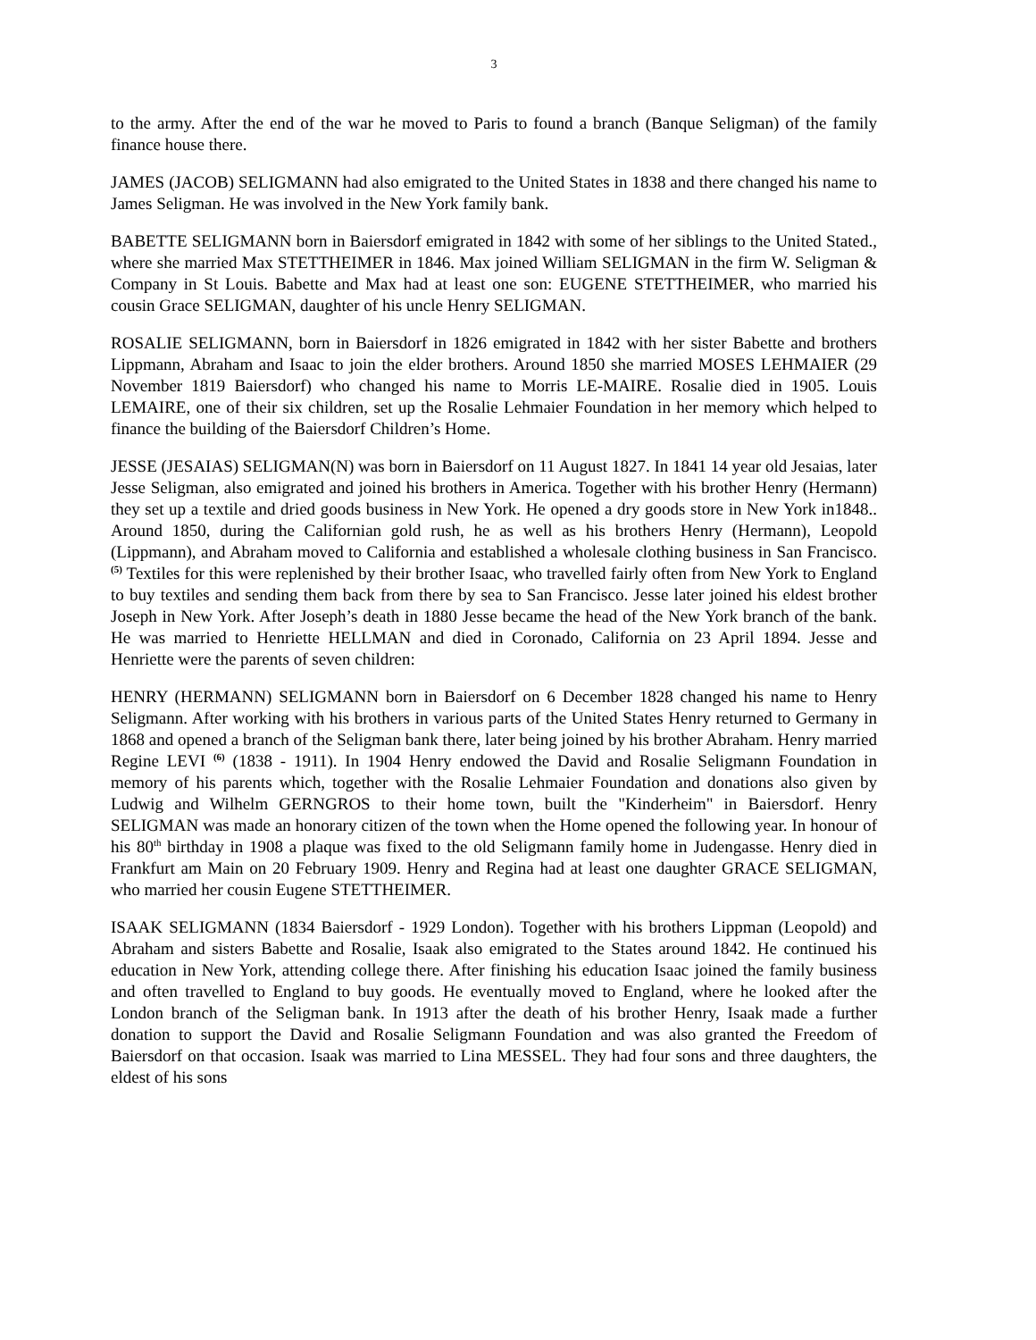3
to the army. After the end of the war he moved to Paris to found a branch (Banque Seligman) of the family finance house there.
JAMES (JACOB) SELIGMANN had also emigrated to the United States in 1838 and there changed his name to James Seligman. He was involved in the New York family bank.
BABETTE SELIGMANN born in Baiersdorf emigrated in 1842 with some of her siblings to the United Stated., where she married Max STETTHEIMER in 1846. Max joined William SELIGMAN in the firm W. Seligman & Company in St Louis. Babette and Max had at least one son: EUGENE STETTHEIMER, who married his cousin Grace SELIGMAN, daughter of his uncle Henry SELIGMAN.
ROSALIE SELIGMANN, born in Baiersdorf in 1826 emigrated in 1842 with her sister Babette and brothers Lippmann, Abraham and Isaac to join the elder brothers. Around 1850 she married MOSES LEHMAIER (29 November 1819 Baiersdorf) who changed his name to Morris LE-MAIRE. Rosalie died in 1905. Louis LEMAIRE, one of their six children, set up the Rosalie Lehmaier Foundation in her memory which helped to finance the building of the Baiersdorf Children’s Home.
JESSE (JESAIAS) SELIGMAN(N) was born in Baiersdorf on 11 August 1827. In 1841 14 year old Jesaias, later Jesse Seligman, also emigrated and joined his brothers in America. Together with his brother Henry (Hermann) they set up a textile and dried goods business in New York. He opened a dry goods store in New York in1848.. Around 1850, during the Californian gold rush, he as well as his brothers Henry (Hermann), Leopold (Lippmann), and Abraham moved to California and established a wholesale clothing business in San Francisco. <sup>(5)</sup> Textiles for this were replenished by their brother Isaac, who travelled fairly often from New York to England to buy textiles and sending them back from there by sea to San Francisco. Jesse later joined his eldest brother Joseph in New York. After Joseph’s death in 1880 Jesse became the head of the New York branch of the bank. He was married to Henriette HELLMAN and died in Coronado, California on 23 April 1894. Jesse and Henriette were the parents of seven children:
HENRY (HERMANN) SELIGMANN born in Baiersdorf on 6 December 1828 changed his name to Henry Seligmann. After working with his brothers in various parts of the United States Henry returned to Germany in 1868 and opened a branch of the Seligman bank there, later being joined by his brother Abraham. Henry married Regine LEVI <sup>(6)</sup> (1838 - 1911). In 1904 Henry endowed the David and Rosalie Seligmann Foundation in memory of his parents which, together with the Rosalie Lehmaier Foundation and donations also given by Ludwig and Wilhelm GERNGROS to their home town, built the "Kinderheim" in Baiersdorf. Henry SELIGMAN was made an honorary citizen of the town when the Home opened the following year. In honour of his 80<sup>th</sup> birthday in 1908 a plaque was fixed to the old Seligmann family home in Judengasse. Henry died in Frankfurt am Main on 20 February 1909. Henry and Regina had at least one daughter GRACE SELIGMAN, who married her cousin Eugene STETTHEIMER.
ISAAK SELIGMANN (1834 Baiersdorf - 1929 London). Together with his brothers Lippman (Leopold) and Abraham and sisters Babette and Rosalie, Isaak also emigrated to the States around 1842. He continued his education in New York, attending college there. After finishing his education Isaac joined the family business and often travelled to England to buy goods. He eventually moved to England, where he looked after the London branch of the Seligman bank. In 1913 after the death of his brother Henry, Isaak made a further donation to support the David and Rosalie Seligmann Foundation and was also granted the Freedom of Baiersdorf on that occasion. Isaak was married to Lina MESSEL. They had four sons and three daughters, the eldest of his sons